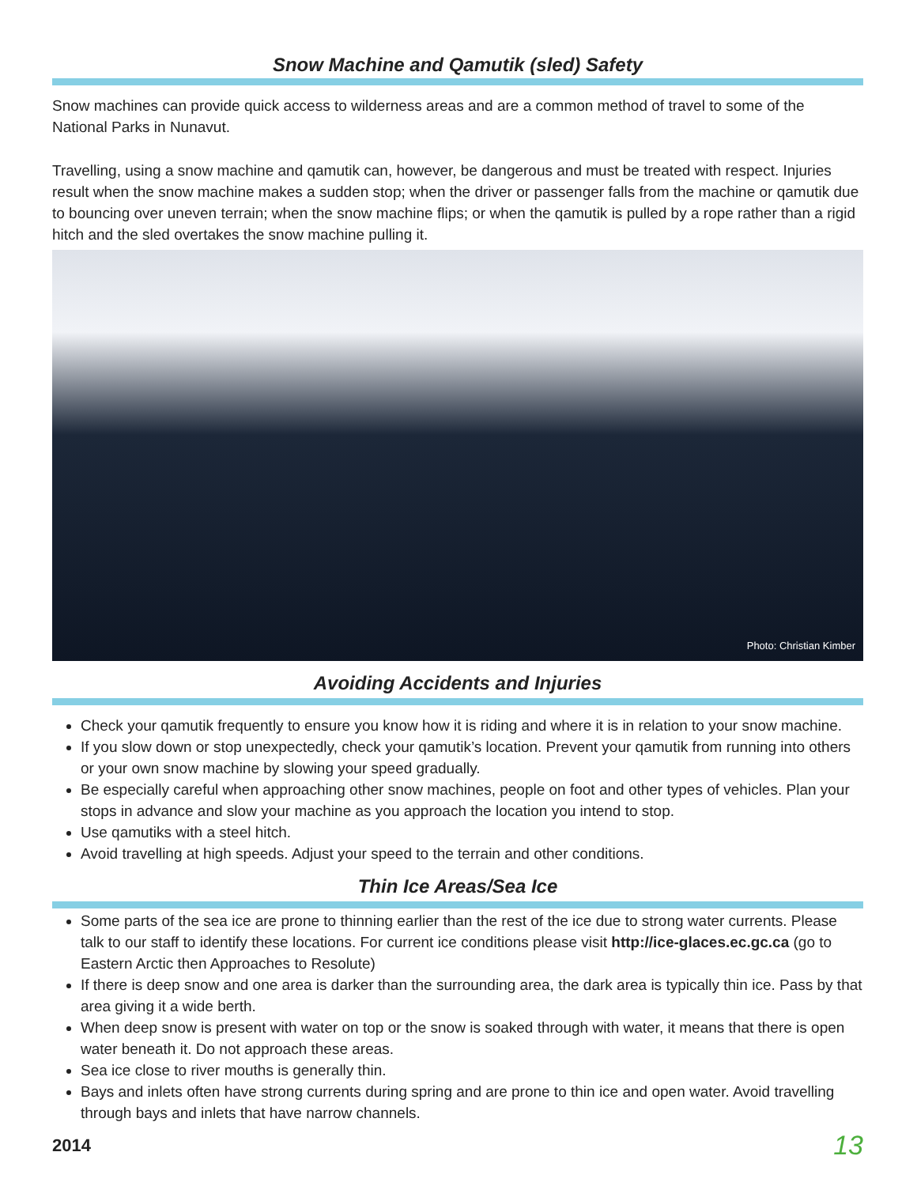Snow Machine and Qamutik (sled) Safety
Snow machines can provide quick access to wilderness areas and are a common method of travel to some of the National Parks in Nunavut.
Travelling, using a snow machine and qamutik can, however, be dangerous and must be treated with respect. Injuries result when the snow machine makes a sudden stop; when the driver or passenger falls from the machine or qamutik due to bouncing over uneven terrain; when the snow machine flips; or when the qamutik is pulled by a rope rather than a rigid hitch and the sled overtakes the snow machine pulling it.
Photo: Christian Kimber
Avoiding Accidents and Injuries
Check your qamutik frequently to ensure you know how it is riding and where it is in relation to your snow machine.
If you slow down or stop unexpectedly, check your qamutik’s location. Prevent your qamutik from running into others or your own snow machine by slowing your speed gradually.
Be especially careful when approaching other snow machines, people on foot and other types of vehicles. Plan your stops in advance and slow your machine as you approach the location you intend to stop.
Use qamutiks with a steel hitch.
Avoid travelling at high speeds. Adjust your speed to the terrain and other conditions.
Thin Ice Areas/Sea Ice
Some parts of the sea ice are prone to thinning earlier than the rest of the ice due to strong water currents. Please talk to our staff to identify these locations. For current ice conditions please visit http://ice-glaces.ec.gc.ca (go to Eastern Arctic then Approaches to Resolute)
If there is deep snow and one area is darker than the surrounding area, the dark area is typically thin ice. Pass by that area giving it a wide berth.
When deep snow is present with water on top or the snow is soaked through with water, it means that there is open water beneath it. Do not approach these areas.
Sea ice close to river mouths is generally thin.
Bays and inlets often have strong currents during spring and are prone to thin ice and open water. Avoid travelling through bays and inlets that have narrow channels.
2014 13